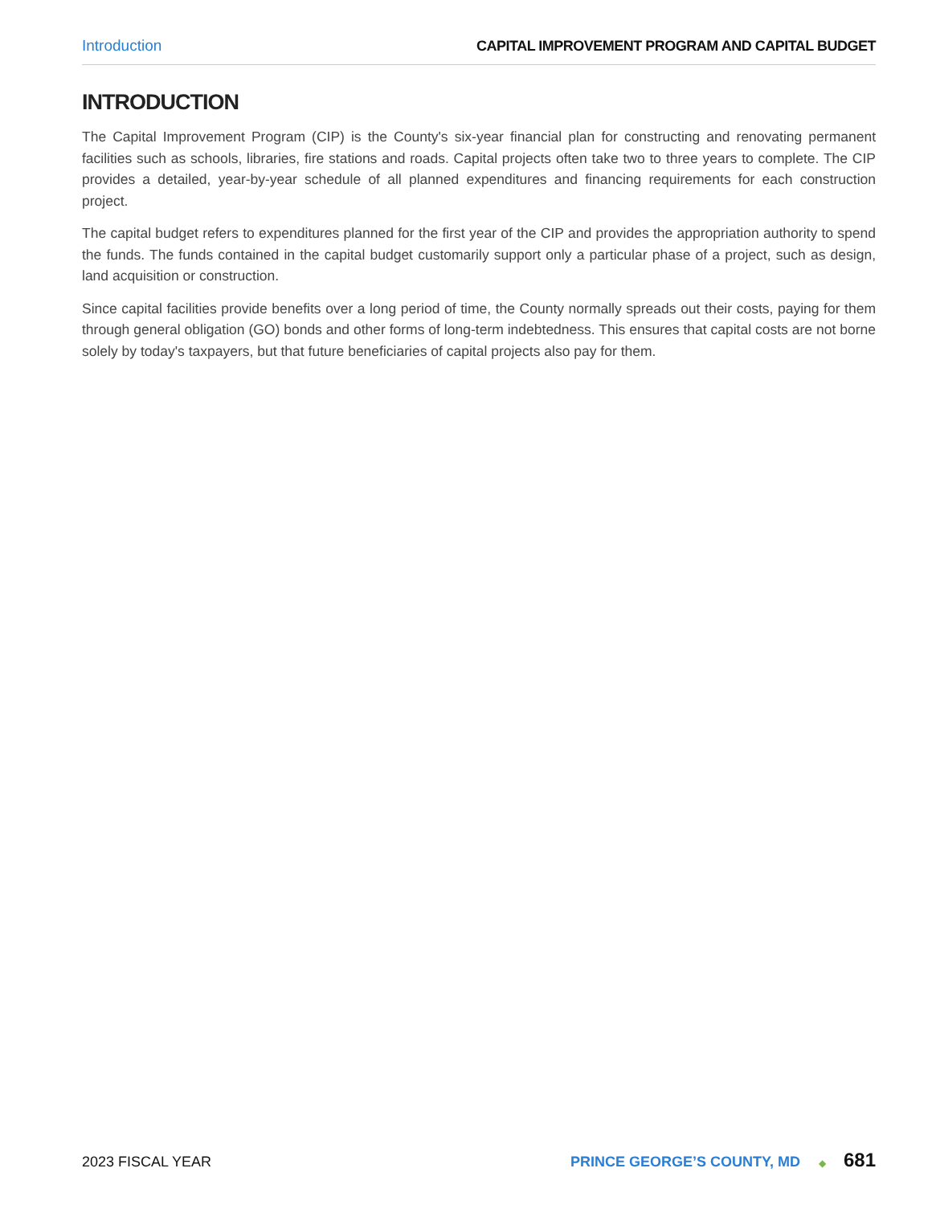Introduction CAPITAL IMPROVEMENT PROGRAM AND CAPITAL BUDGET
INTRODUCTION
The Capital Improvement Program (CIP) is the County's six-year financial plan for constructing and renovating permanent facilities such as schools, libraries, fire stations and roads. Capital projects often take two to three years to complete. The CIP provides a detailed, year-by-year schedule of all planned expenditures and financing requirements for each construction project.
The capital budget refers to expenditures planned for the first year of the CIP and provides the appropriation authority to spend the funds. The funds contained in the capital budget customarily support only a particular phase of a project, such as design, land acquisition or construction.
Since capital facilities provide benefits over a long period of time, the County normally spreads out their costs, paying for them through general obligation (GO) bonds and other forms of long-term indebtedness. This ensures that capital costs are not borne solely by today's taxpayers, but that future beneficiaries of capital projects also pay for them.
2023 FISCAL YEAR PRINCE GEORGE’S COUNTY, MD ◆ 681